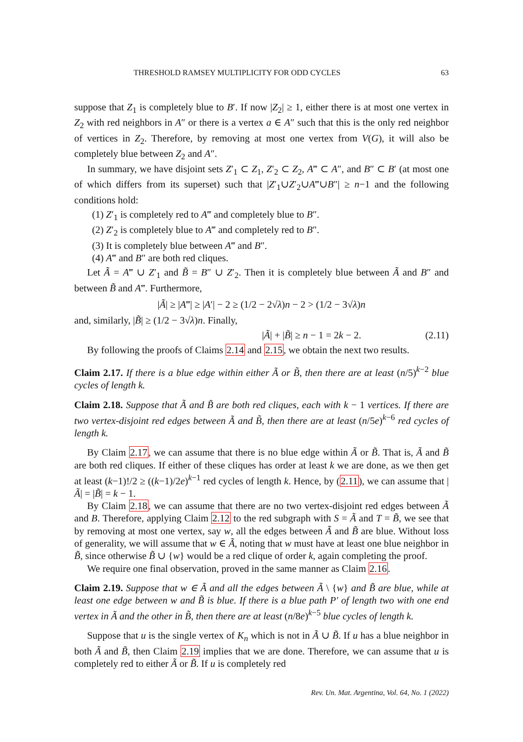THRESHOLD RAMSEY MULTIPLICITY FOR ODD CYCLES 63
suppose that Z<sub>1</sub> is completely blue to B′. If now |Z<sub>2</sub>| ≥ 1, either there is at most one vertex in Z<sub>2</sub> with red neighbors in A″ or there is a vertex a ∈ A″ such that this is the only red neighbor of vertices in Z<sub>2</sub>. Therefore, by removing at most one vertex from V(G), it will also be completely blue between Z<sub>2</sub> and A″.
In summary, we have disjoint sets Z′<sub>1</sub> ⊂ Z<sub>1</sub>, Z′<sub>2</sub> ⊂ Z<sub>2</sub>, A‴ ⊂ A″, and B″ ⊂ B′ (at most one of which differs from its superset) such that |Z′<sub>1</sub>∪Z′<sub>2</sub>∪A‴∪B″| ≥ n−1 and the following conditions hold:
(1) Z′<sub>1</sub> is completely red to A‴ and completely blue to B″.
(2) Z′<sub>2</sub> is completely blue to A‴ and completely red to B″.
(3) It is completely blue between A‴ and B″.
(4) A‴ and B″ are both red cliques.
Let Ã = A‴ ∪ Z′<sub>1</sub> and B̃ = B″ ∪ Z′<sub>2</sub>. Then it is completely blue between Ã and B″ and between B̃ and A‴. Furthermore,
|Ã| ≥ |A‴| ≥ |A′| − 2 ≥ (1/2 − 2√λ)n − 2 > (1/2 − 3√λ)n
and, similarly, |B̃| ≥ (1/2 − 3√λ)n. Finally,
|Ã| + |B̃| ≥ n − 1 = 2k − 2. (2.11)
By following the proofs of Claims 2.14 and 2.15, we obtain the next two results.
Claim 2.17. If there is a blue edge within either Ã or B̃, then there are at least (n/5)<sup>k−2</sup> blue cycles of length k.
Claim 2.18. Suppose that Ã and B̃ are both red cliques, each with k − 1 vertices. If there are two vertex-disjoint red edges between Ã and B̃, then there are at least (n/5e)<sup>k−6</sup> red cycles of length k.
By Claim 2.17, we can assume that there is no blue edge within Ã or B̃. That is, Ã and B̃ are both red cliques. If either of these cliques has order at least k we are done, as we then get at least (k−1)!/2 ≥ ((k−1)/2e)<sup>k−1</sup> red cycles of length k. Hence, by (2.11), we can assume that |Ã| = |B̃| = k − 1.
By Claim 2.18, we can assume that there are no two vertex-disjoint red edges between Ã and B. Therefore, applying Claim 2.12 to the red subgraph with S = Ã and T = B̃, we see that by removing at most one vertex, say w, all the edges between Ã and B̃ are blue. Without loss of generality, we will assume that w ∈ Ã, noting that w must have at least one blue neighbor in B̃, since otherwise B̃ ∪ {w} would be a red clique of order k, again completing the proof.
We require one final observation, proved in the same manner as Claim 2.16.
Claim 2.19. Suppose that w ∈ Ã and all the edges between Ã \ {w} and B̃ are blue, while at least one edge between w and B̃ is blue. If there is a blue path P′ of length two with one end vertex in Ã and the other in B̃, then there are at least (n/8e)<sup>k−5</sup> blue cycles of length k.
Suppose that u is the single vertex of K<sub>n</sub> which is not in Ã ∪ B̃. If u has a blue neighbor in both Ã and B̃, then Claim 2.19 implies that we are done. Therefore, we can assume that u is completely red to either Ã or B̃. If u is completely red
Rev. Un. Mat. Argentina, Vol. 64, No. 1 (2022)